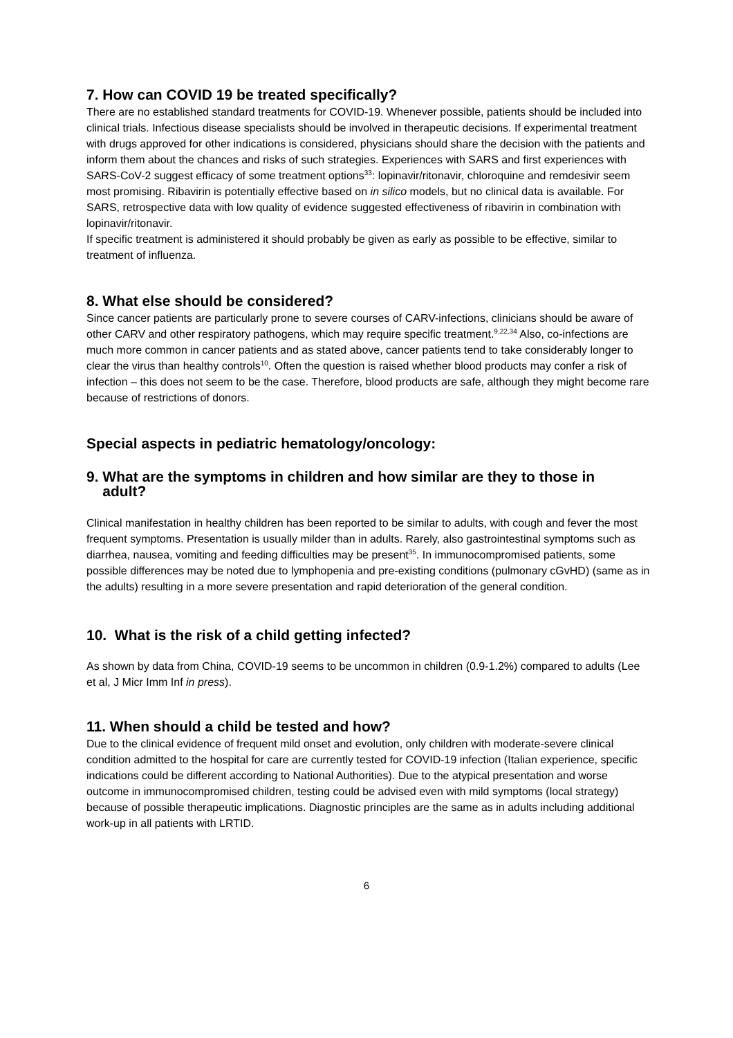7. How can COVID 19 be treated specifically?
There are no established standard treatments for COVID-19. Whenever possible, patients should be included into clinical trials. Infectious disease specialists should be involved in therapeutic decisions. If experimental treatment with drugs approved for other indications is considered, physicians should share the decision with the patients and inform them about the chances and risks of such strategies. Experiences with SARS and first experiences with SARS-CoV-2 suggest efficacy of some treatment options<sup>33</sup>: lopinavir/ritonavir, chloroquine and remdesivir seem most promising. Ribavirin is potentially effective based on in silico models, but no clinical data is available. For SARS, retrospective data with low quality of evidence suggested effectiveness of ribavirin in combination with lopinavir/ritonavir.
If specific treatment is administered it should probably be given as early as possible to be effective, similar to treatment of influenza.
8. What else should be considered?
Since cancer patients are particularly prone to severe courses of CARV-infections, clinicians should be aware of other CARV and other respiratory pathogens, which may require specific treatment.<sup>9,22,34</sup> Also, co-infections are much more common in cancer patients and as stated above, cancer patients tend to take considerably longer to clear the virus than healthy controls<sup>10</sup>. Often the question is raised whether blood products may confer a risk of infection – this does not seem to be the case. Therefore, blood products are safe, although they might become rare because of restrictions of donors.
Special aspects in pediatric hematology/oncology:
9. What are the symptoms in children and how similar are they to those in
adult?
Clinical manifestation in healthy children has been reported to be similar to adults, with cough and fever the most frequent symptoms. Presentation is usually milder than in adults. Rarely, also gastrointestinal symptoms such as diarrhea, nausea, vomiting and feeding difficulties may be present<sup>35</sup>. In immunocompromised patients, some possible differences may be noted due to lymphopenia and pre-existing conditions (pulmonary cGvHD) (same as in the adults) resulting in a more severe presentation and rapid deterioration of the general condition.
10. What is the risk of a child getting infected?
As shown by data from China, COVID-19 seems to be uncommon in children (0.9-1.2%) compared to adults (Lee et al, J Micr Imm Inf in press).
11. When should a child be tested and how?
Due to the clinical evidence of frequent mild onset and evolution, only children with moderate-severe clinical condition admitted to the hospital for care are currently tested for COVID-19 infection (Italian experience, specific indications could be different according to National Authorities). Due to the atypical presentation and worse outcome in immunocompromised children, testing could be advised even with mild symptoms (local strategy) because of possible therapeutic implications. Diagnostic principles are the same as in adults including additional work-up in all patients with LRTID.
6